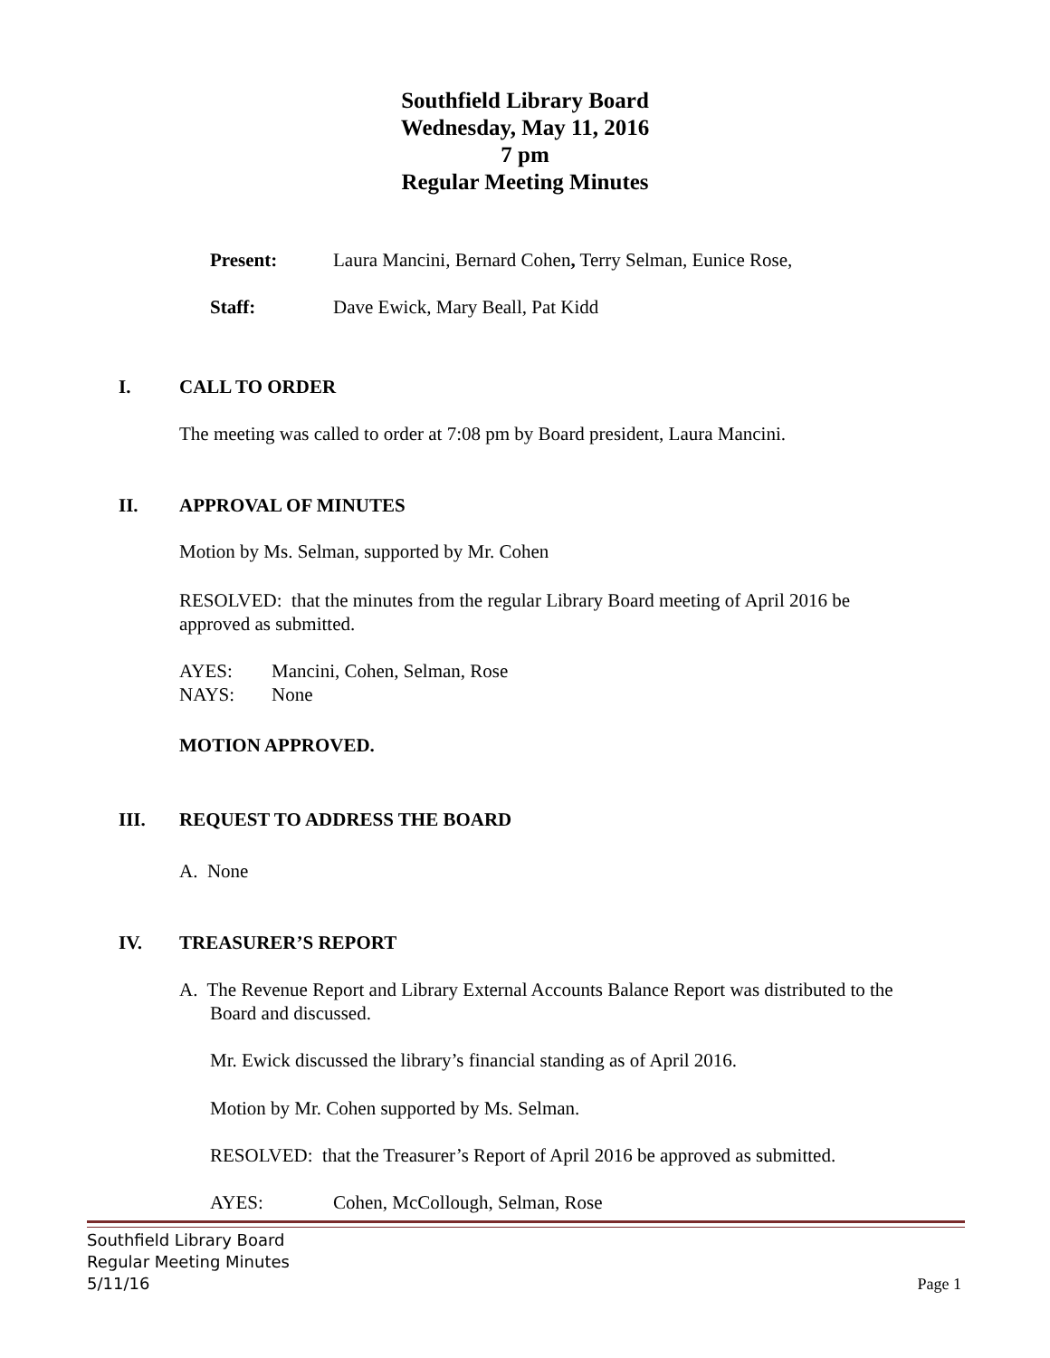Southfield Library Board
Wednesday, May 11, 2016
7 pm
Regular Meeting Minutes
Present: Laura Mancini, Bernard Cohen, Terry Selman, Eunice Rose,
Staff: Dave Ewick, Mary Beall, Pat Kidd
I. CALL TO ORDER
The meeting was called to order at 7:08 pm by Board president, Laura Mancini.
II. APPROVAL OF MINUTES
Motion by Ms. Selman, supported by Mr. Cohen
RESOLVED: that the minutes from the regular Library Board meeting of April 2016 be approved as submitted.
AYES: Mancini, Cohen, Selman, Rose
NAYS: None
MOTION APPROVED.
III. REQUEST TO ADDRESS THE BOARD
A. None
IV. TREASURER’S REPORT
A. The Revenue Report and Library External Accounts Balance Report was distributed to the
Board and discussed.
Mr. Ewick discussed the library’s financial standing as of April 2016.
Motion by Mr. Cohen supported by Ms. Selman.
RESOLVED: that the Treasurer’s Report of April 2016 be approved as submitted.
AYES: Cohen, McCollough, Selman, Rose
Southfield Library Board
Regular Meeting Minutes
5/11/16 Page 1